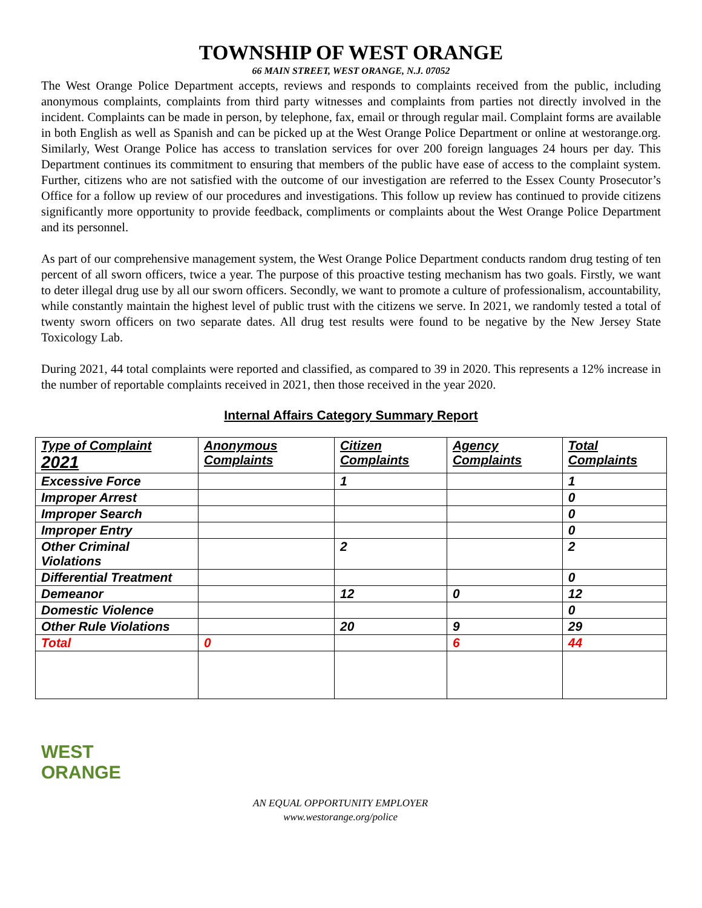TOWNSHIP OF WEST ORANGE
66 MAIN STREET, WEST ORANGE, N.J. 07052
The West Orange Police Department accepts, reviews and responds to complaints received from the public, including anonymous complaints, complaints from third party witnesses and complaints from parties not directly involved in the incident. Complaints can be made in person, by telephone, fax, email or through regular mail. Complaint forms are available in both English as well as Spanish and can be picked up at the West Orange Police Department or online at westorange.org. Similarly, West Orange Police has access to translation services for over 200 foreign languages 24 hours per day. This Department continues its commitment to ensuring that members of the public have ease of access to the complaint system. Further, citizens who are not satisfied with the outcome of our investigation are referred to the Essex County Prosecutor’s Office for a follow up review of our procedures and investigations. This follow up review has continued to provide citizens significantly more opportunity to provide feedback, compliments or complaints about the West Orange Police Department and its personnel.
As part of our comprehensive management system, the West Orange Police Department conducts random drug testing of ten percent of all sworn officers, twice a year. The purpose of this proactive testing mechanism has two goals. Firstly, we want to deter illegal drug use by all our sworn officers. Secondly, we want to promote a culture of professionalism, accountability, while constantly maintain the highest level of public trust with the citizens we serve. In 2021, we randomly tested a total of twenty sworn officers on two separate dates. All drug test results were found to be negative by the New Jersey State Toxicology Lab.
During 2021, 44 total complaints were reported and classified, as compared to 39 in 2020. This represents a 12% increase in the number of reportable complaints received in 2021, then those received in the year 2020.
Internal Affairs Category Summary Report
| Type of Complaint 2021 | Anonymous Complaints | Citizen Complaints | Agency Complaints | Total Complaints |
| --- | --- | --- | --- | --- |
| Excessive Force | | 1 | | 1 |
| Improper Arrest | | | | 0 |
| Improper Search | | | | 0 |
| Improper Entry | | | | 0 |
| Other Criminal Violations | | 2 | | 2 |
| Differential Treatment | | | | 0 |
| Demeanor | | 12 | 0 | 12 |
| Domestic Violence | | | | 0 |
| Other Rule Violations | | 20 | 9 | 29 |
| Total | 0 | | 6 | 44 |
WEST
ORANGE
AN EQUAL OPPORTUNITY EMPLOYER
www.westorange.org/police